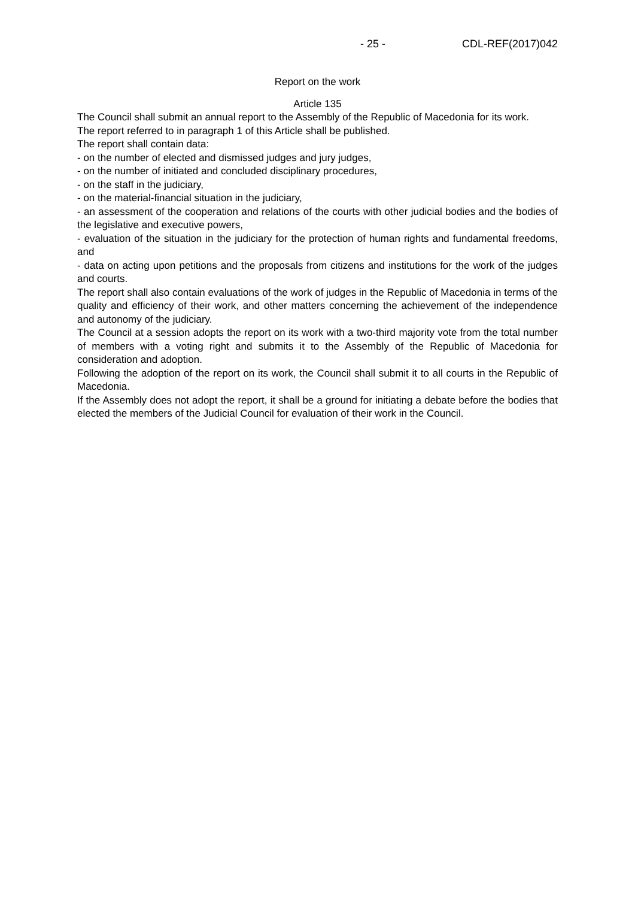- 25 - CDL-REF(2017)042
Report on the work
Article 135
The Council shall submit an annual report to the Assembly of the Republic of Macedonia for its work.
The report referred to in paragraph 1 of this Article shall be published.
The report shall contain data:
- on the number of elected and dismissed judges and jury judges,
- on the number of initiated and concluded disciplinary procedures,
- on the staff in the judiciary,
- on the material-financial situation in the judiciary,
- an assessment of the cooperation and relations of the courts with other judicial bodies and the bodies of the legislative and executive powers,
- evaluation of the situation in the judiciary for the protection of human rights and fundamental freedoms, and
- data on acting upon petitions and the proposals from citizens and institutions for the work of the judges and courts.
The report shall also contain evaluations of the work of judges in the Republic of Macedonia in terms of the quality and efficiency of their work, and other matters concerning the achievement of the independence and autonomy of the judiciary.
The Council at a session adopts the report on its work with a two-third majority vote from the total number of members with a voting right and submits it to the Assembly of the Republic of Macedonia for consideration and adoption.
Following the adoption of the report on its work, the Council shall submit it to all courts in the Republic of Macedonia.
If the Assembly does not adopt the report, it shall be a ground for initiating a debate before the bodies that elected the members of the Judicial Council for evaluation of their work in the Council.